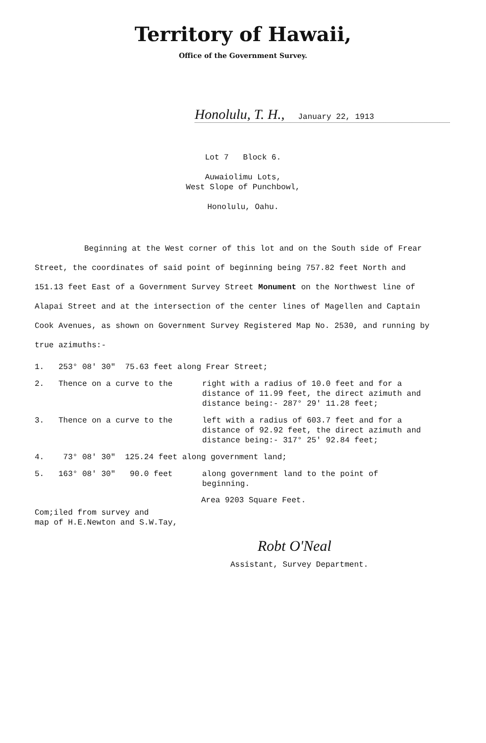Territory of Hawaii,
Office of the Government Survey.
Honolulu, T. H., January 22, 1913
Lot 7 Block 6.
Auwaiolimu Lots,
West Slope of Punchbowl,
Honolulu, Oahu.
Beginning at the West corner of this lot and on the South side of Frear Street, the coordinates of said point of beginning being 757.82 feet North and 151.13 feet East of a Government Survey Street Monument on the Northwest line of Alapai Street and at the intersection of the center lines of Magellen and Captain Cook Avenues, as shown on Government Survey Registered Map No. 2530, and running by true azimuths:-
1. 253° 08' 30" 75.63 feet along Frear Street;
2. Thence on a curve to the right with a radius of 10.0 feet and for a distance of 11.99 feet, the direct azimuth and distance being:- 287° 29' 11.28 feet;
3. Thence on a curve to the left with a radius of 603.7 feet and for a distance of 92.92 feet, the direct azimuth and distance being:- 317° 25' 92.84 feet;
4. 73° 08' 30" 125.24 feet along government land;
5. 163° 08' 30" 90.0 feet along government land to the point of beginning.
Area 9203 Square Feet.
Com;iled from survey and
map of H.E.Newton and S.W.Tay,
Robt O'Neal
Assistant, Survey Department.